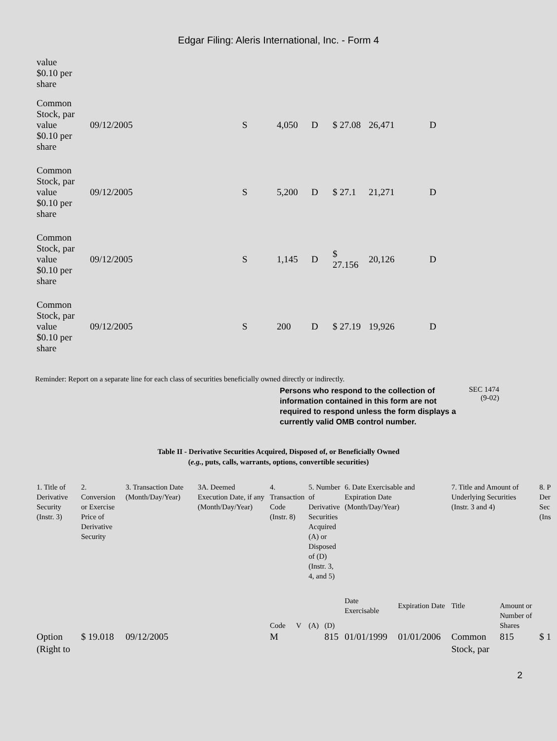Edgar Filing: Aleris International, Inc. - Form 4
| value $0.10 per share | | | | | | | |
| Common Stock, par value $0.10 per share | 09/12/2005 | S | 4,050 | D | $ 27.08 | 26,471 | D |
| Common Stock, par value $0.10 per share | 09/12/2005 | S | 5,200 | D | $ 27.1 | 21,271 | D |
| Common Stock, par value $0.10 per share | 09/12/2005 | S | 1,145 | D | $ 27.156 | 20,126 | D |
| Common Stock, par value $0.10 per share | 09/12/2005 | S | 200 | D | $ 27.19 | 19,926 | D |
Reminder: Report on a separate line for each class of securities beneficially owned directly or indirectly.
Persons who respond to the collection of information contained in this form are not required to respond unless the form displays a currently valid OMB control number.
SEC 1474
(9-02)
Table II - Derivative Securities Acquired, Disposed of, or Beneficially Owned
(e.g., puts, calls, warrants, options, convertible securities)
| 1. Title of Derivative Security (Instr. 3) | 2. Conversion or Exercise Price of Derivative Security | 3. Transaction Date (Month/Day/Year) | 3A. Deemed Execution Date, if any (Month/Day/Year) | 4. Transaction Code (Instr. 8) | | 5. Number of Derivative Securities Acquired (A) or Disposed of (D) (Instr. 3, 4, and 5) | | 6. Date Exercisable and Expiration Date (Month/Day/Year) | | 7. Title and Amount of Underlying Securities (Instr. 3 and 4) | | 8. P Der Sec (Ins |
| | | | | Code | V | (A) | (D) | Date Exercisable | Expiration Date | Title | Amount or Number of Shares | |
| Option (Right to | $ 19.018 | 09/12/2005 | | M | | | 815 | 01/01/1999 | 01/01/2006 | Common Stock, par | 815 | $ 1 |
2